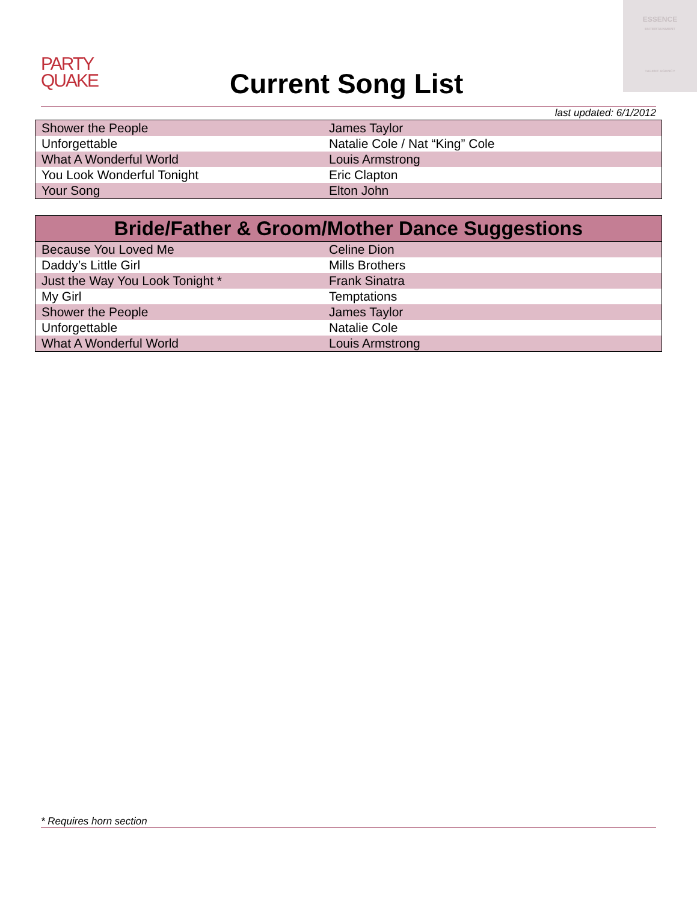ESSENCE
ENTERTAINMENT
TALENT AGENCY
PARTY
QUAKE
Current Song List
last updated: 6/1/2012
| Shower the People | James Taylor |
| Unforgettable | Natalie Cole / Nat “King” Cole |
| What A Wonderful World | Louis Armstrong |
| You Look Wonderful Tonight | Eric Clapton |
| Your Song | Elton John |
| Bride/Father & Groom/Mother Dance Suggestions | |
| --- | --- |
| Because You Loved Me | Celine Dion |
| Daddy’s Little Girl | Mills Brothers |
| Just the Way You Look Tonight * | Frank Sinatra |
| My Girl | Temptations |
| Shower the People | James Taylor |
| Unforgettable | Natalie Cole |
| What A Wonderful World | Louis Armstrong |
* Requires horn section